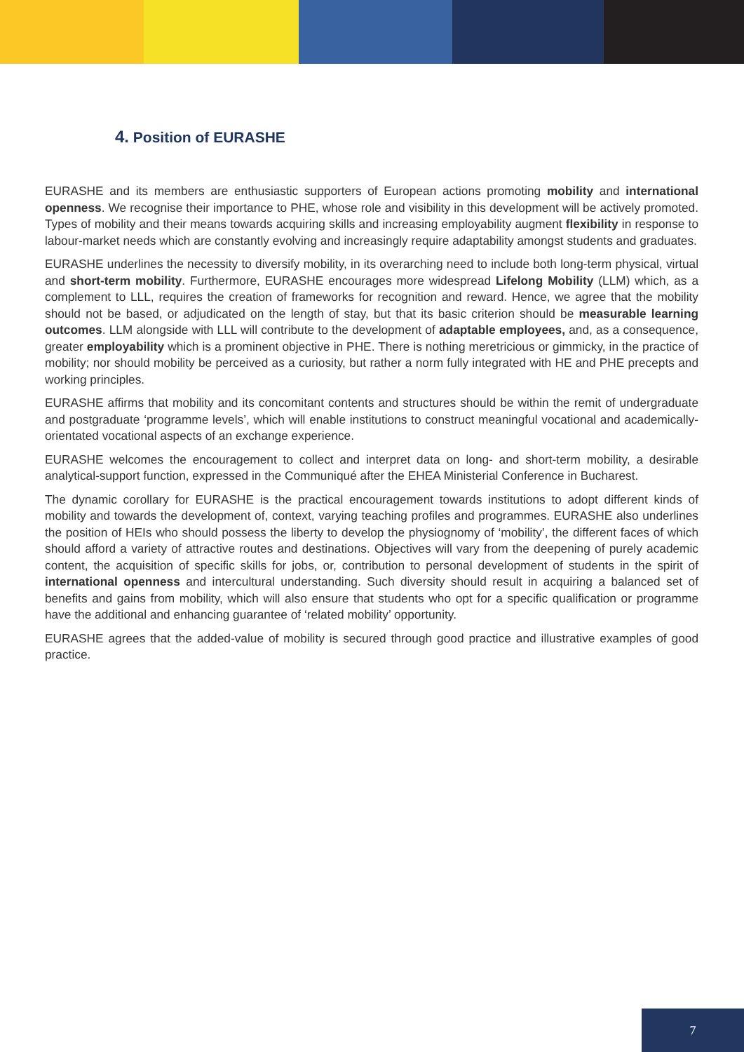4. Position of EURASHE
EURASHE and its members are enthusiastic supporters of European actions promoting mobility and international openness. We recognise their importance to PHE, whose role and visibility in this development will be actively promoted. Types of mobility and their means towards acquiring skills and increasing employability augment flexibility in response to labour-market needs which are constantly evolving and increasingly require adaptability amongst students and graduates.
EURASHE underlines the necessity to diversify mobility, in its overarching need to include both long-term physical, virtual and short-term mobility. Furthermore, EURASHE encourages more widespread Lifelong Mobility (LLM) which, as a complement to LLL, requires the creation of frameworks for recognition and reward. Hence, we agree that the mobility should not be based, or adjudicated on the length of stay, but that its basic criterion should be measurable learning outcomes. LLM alongside with LLL will contribute to the development of adaptable employees, and, as a consequence, greater employability which is a prominent objective in PHE. There is nothing meretricious or gimmicky, in the practice of mobility; nor should mobility be perceived as a curiosity, but rather a norm fully integrated with HE and PHE precepts and working principles.
EURASHE affirms that mobility and its concomitant contents and structures should be within the remit of undergraduate and postgraduate ‘programme levels’, which will enable institutions to construct meaningful vocational and academically-orientated vocational aspects of an exchange experience.
EURASHE welcomes the encouragement to collect and interpret data on long- and short-term mobility, a desirable analytical-support function, expressed in the Communiqué after the EHEA Ministerial Conference in Bucharest.
The dynamic corollary for EURASHE is the practical encouragement towards institutions to adopt different kinds of mobility and towards the development of, context, varying teaching profiles and programmes. EURASHE also underlines the position of HEIs who should possess the liberty to develop the physiognomy of ‘mobility’, the different faces of which should afford a variety of attractive routes and destinations. Objectives will vary from the deepening of purely academic content, the acquisition of specific skills for jobs, or, contribution to personal development of students in the spirit of international openness and intercultural understanding. Such diversity should result in acquiring a balanced set of benefits and gains from mobility, which will also ensure that students who opt for a specific qualification or programme have the additional and enhancing guarantee of ‘related mobility’ opportunity.
EURASHE agrees that the added-value of mobility is secured through good practice and illustrative examples of good practice.
7